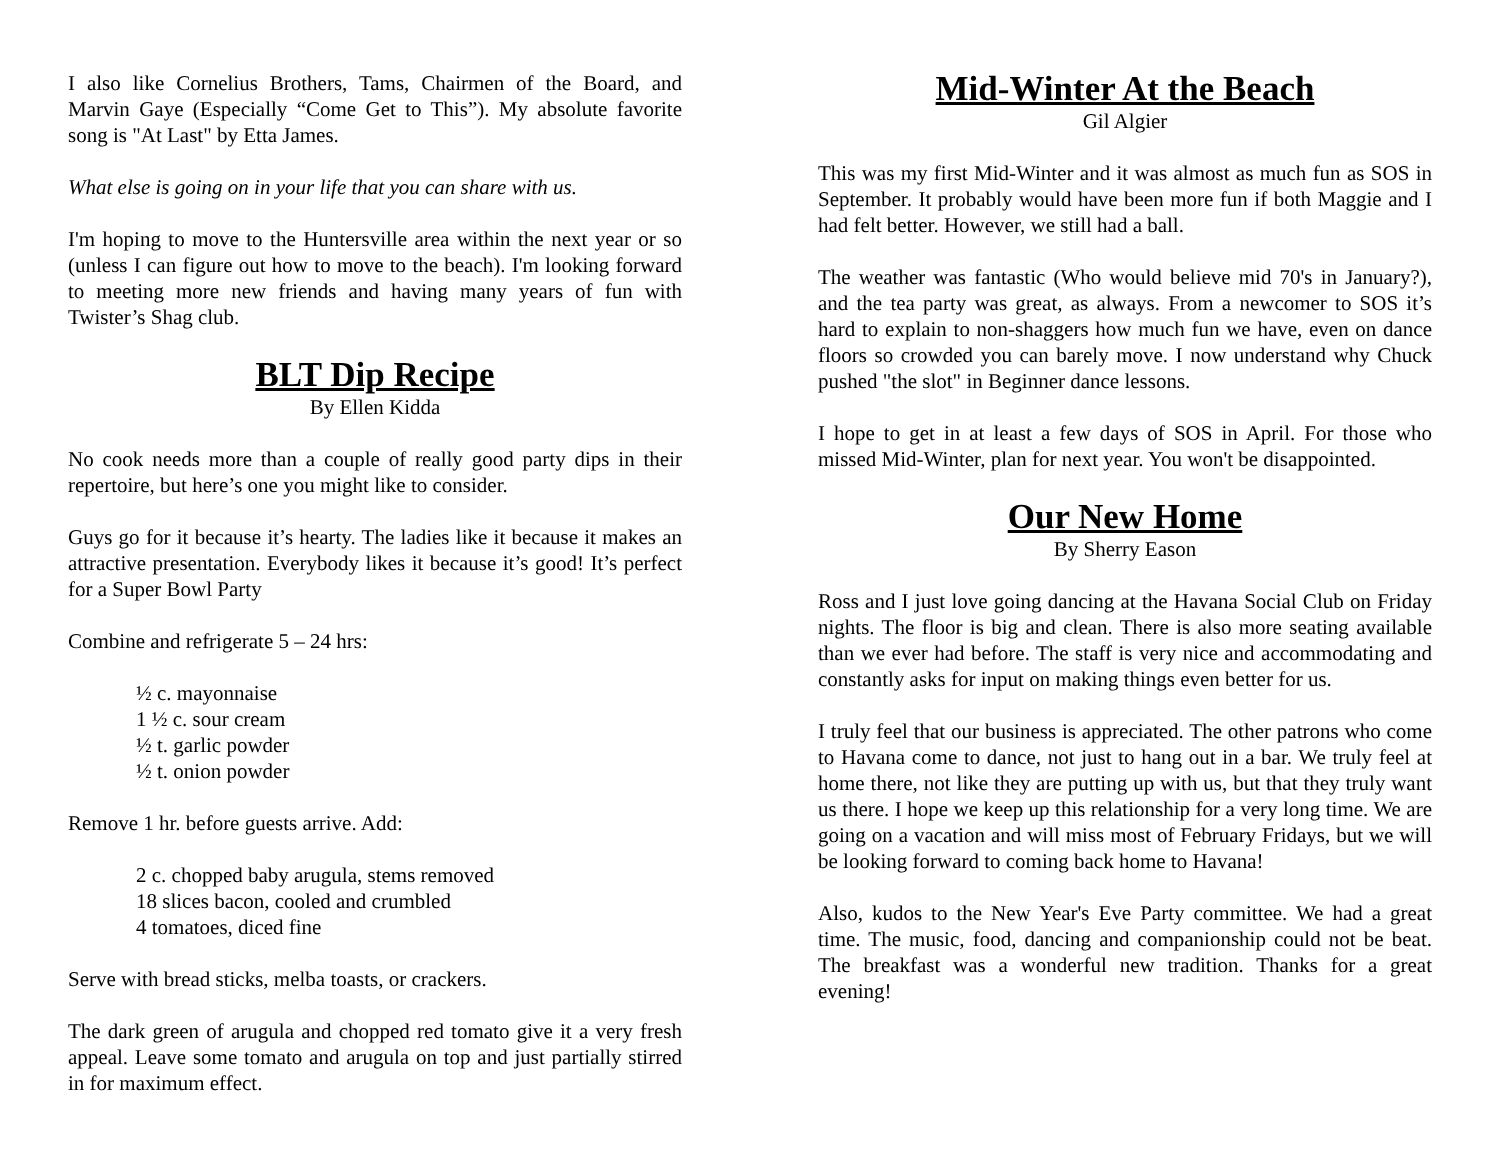I also like Cornelius Brothers, Tams, Chairmen of the Board, and Marvin Gaye (Especially “Come Get to This”). My absolute favorite song is "At Last" by Etta James.
What else is going on in your life that you can share with us.
I'm hoping to move to the Huntersville area within the next year or so (unless I can figure out how to move to the beach). I'm looking forward to meeting more new friends and having many years of fun with Twister’s Shag club.
BLT Dip Recipe
By Ellen Kidda
No cook needs more than a couple of really good party dips in their repertoire, but here’s one you might like to consider.
Guys go for it because it’s hearty. The ladies like it because it makes an attractive presentation. Everybody likes it because it’s good! It’s perfect for a Super Bowl Party
Combine and refrigerate 5 – 24 hrs:
½ c. mayonnaise
1 ½ c. sour cream
½ t. garlic powder
½ t. onion powder
Remove 1 hr. before guests arrive. Add:
2 c. chopped baby arugula, stems removed
18 slices bacon, cooled and crumbled
4 tomatoes, diced fine
Serve with bread sticks, melba toasts, or crackers.
The dark green of arugula and chopped red tomato give it a very fresh appeal. Leave some tomato and arugula on top and just partially stirred in for maximum effect.
Mid-Winter At the Beach
Gil Algier
This was my first Mid-Winter and it was almost as much fun as SOS in September. It probably would have been more fun if both Maggie and I had felt better. However, we still had a ball.
The weather was fantastic (Who would believe mid 70's in January?), and the tea party was great, as always. From a newcomer to SOS it’s hard to explain to non-shaggers how much fun we have, even on dance floors so crowded you can barely move. I now understand why Chuck pushed "the slot" in Beginner dance lessons.
I hope to get in at least a few days of SOS in April. For those who missed Mid-Winter, plan for next year. You won't be disappointed.
Our New Home
By Sherry Eason
Ross and I just love going dancing at the Havana Social Club on Friday nights. The floor is big and clean. There is also more seating available than we ever had before. The staff is very nice and accommodating and constantly asks for input on making things even better for us.
I truly feel that our business is appreciated. The other patrons who come to Havana come to dance, not just to hang out in a bar. We truly feel at home there, not like they are putting up with us, but that they truly want us there. I hope we keep up this relationship for a very long time. We are going on a vacation and will miss most of February Fridays, but we will be looking forward to coming back home to Havana!
Also, kudos to the New Year's Eve Party committee. We had a great time. The music, food, dancing and companionship could not be beat. The breakfast was a wonderful new tradition. Thanks for a great evening!